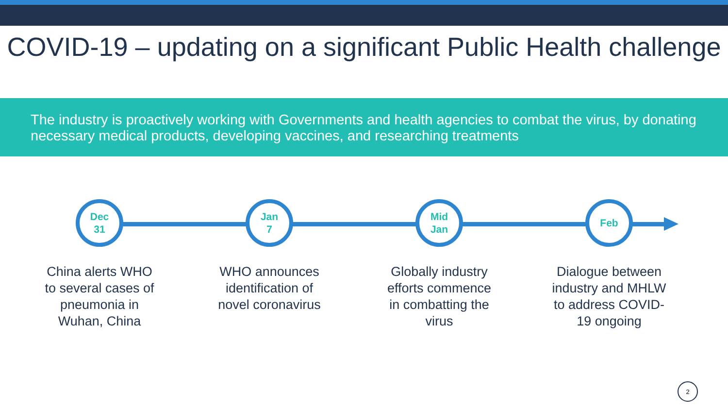COVID-19 – updating on a significant Public Health challenge
The industry is proactively working with Governments and health agencies to combat the virus, by donating necessary medical products, developing vaccines, and researching treatments
Dec
31
China alerts WHO to several cases of pneumonia in Wuhan, China
Jan
7
WHO announces identification of novel coronavirus
Mid
Jan
Globally industry efforts commence in combatting the virus
Feb
Dialogue between industry and MHLW to address COVID-19 ongoing
2